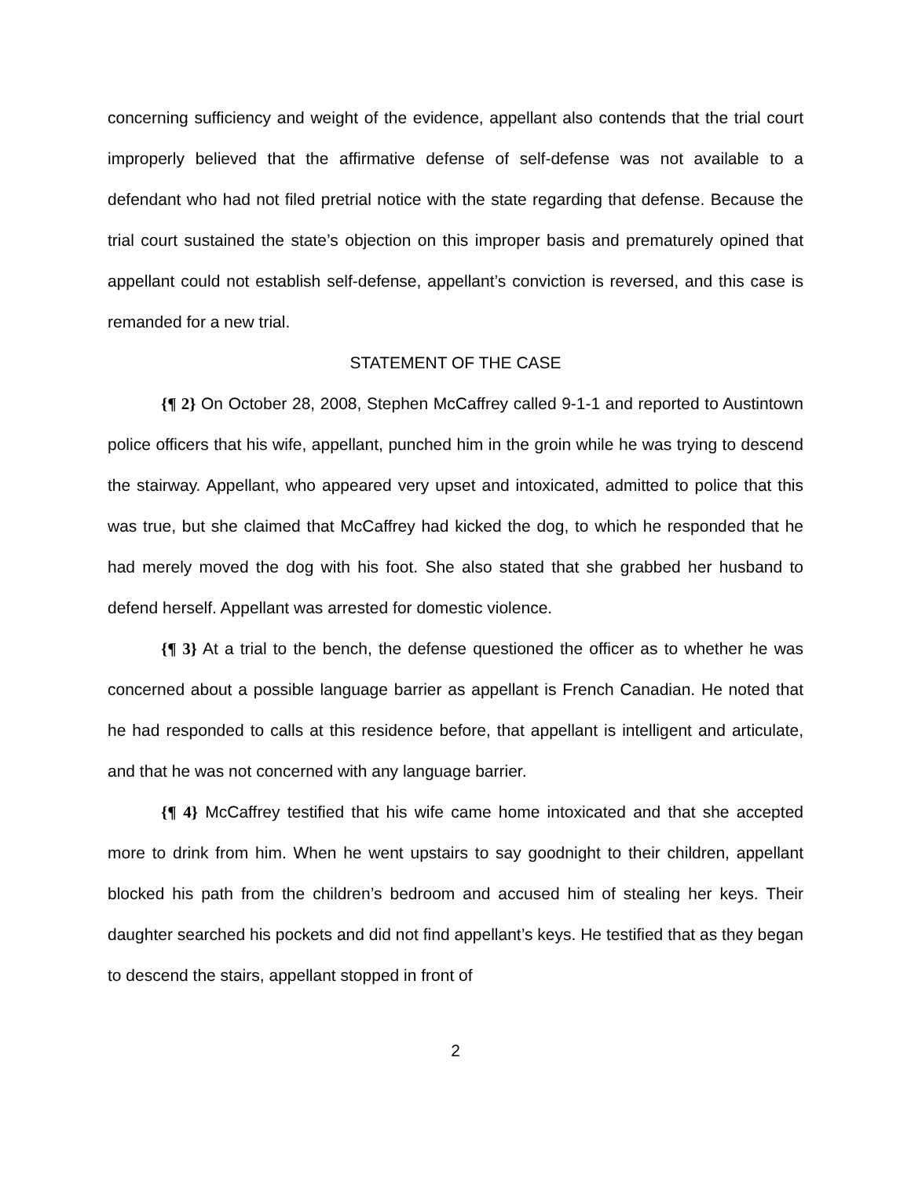concerning sufficiency and weight of the evidence, appellant also contends that the trial court improperly believed that the affirmative defense of self-defense was not available to a defendant who had not filed pretrial notice with the state regarding that defense. Because the trial court sustained the state’s objection on this improper basis and prematurely opined that appellant could not establish self-defense, appellant’s conviction is reversed, and this case is remanded for a new trial.
STATEMENT OF THE CASE
{¶ 2} On October 28, 2008, Stephen McCaffrey called 9-1-1 and reported to Austintown police officers that his wife, appellant, punched him in the groin while he was trying to descend the stairway. Appellant, who appeared very upset and intoxicated, admitted to police that this was true, but she claimed that McCaffrey had kicked the dog, to which he responded that he had merely moved the dog with his foot. She also stated that she grabbed her husband to defend herself. Appellant was arrested for domestic violence.
{¶ 3} At a trial to the bench, the defense questioned the officer as to whether he was concerned about a possible language barrier as appellant is French Canadian. He noted that he had responded to calls at this residence before, that appellant is intelligent and articulate, and that he was not concerned with any language barrier.
{¶ 4} McCaffrey testified that his wife came home intoxicated and that she accepted more to drink from him. When he went upstairs to say goodnight to their children, appellant blocked his path from the children’s bedroom and accused him of stealing her keys. Their daughter searched his pockets and did not find appellant’s keys. He testified that as they began to descend the stairs, appellant stopped in front of
2